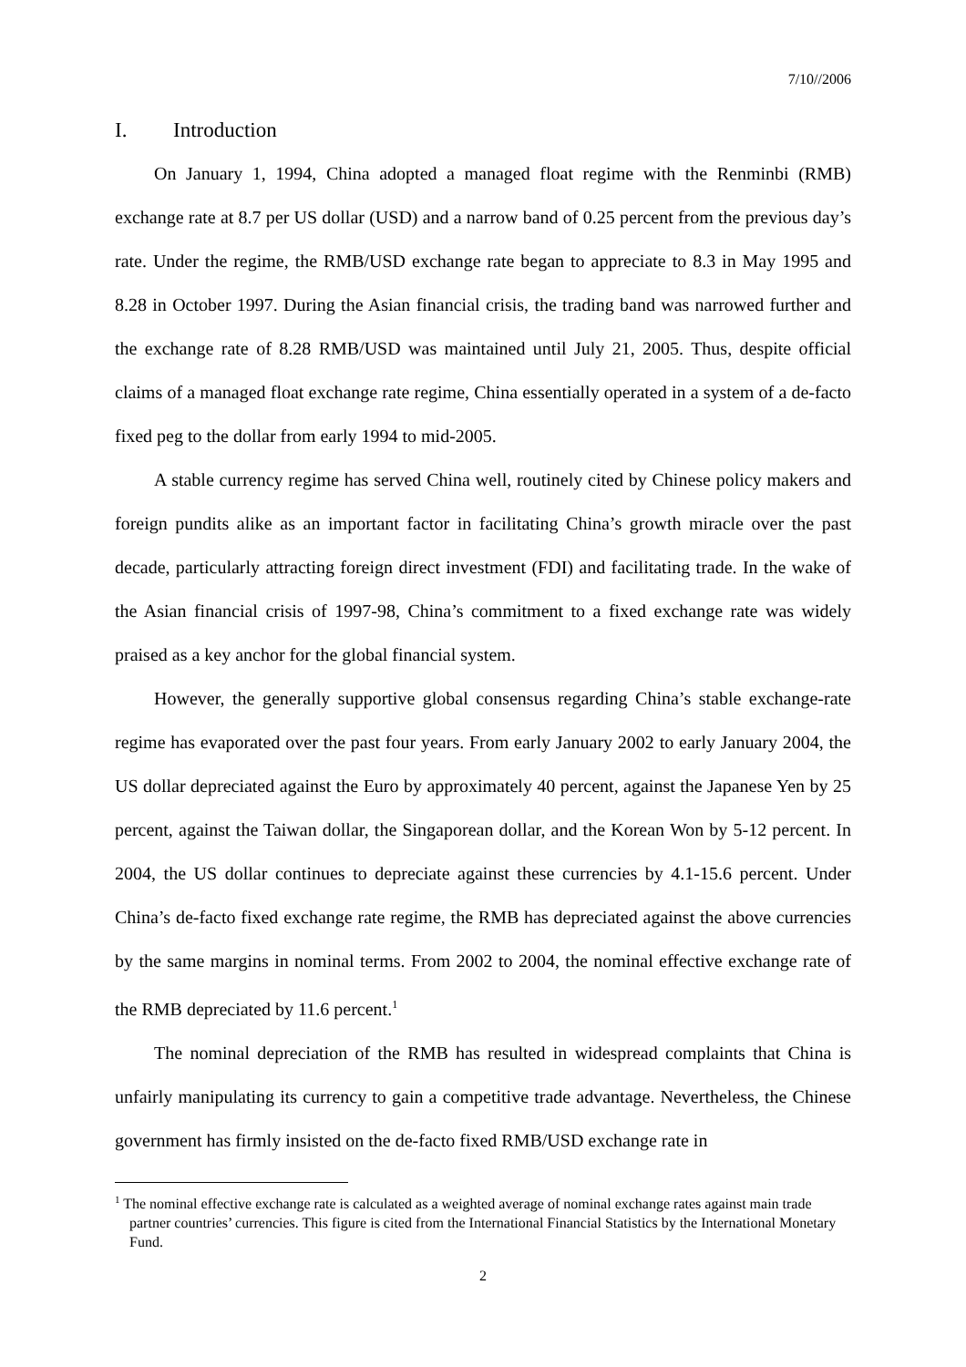7/10//2006
I. Introduction
On January 1, 1994, China adopted a managed float regime with the Renminbi (RMB) exchange rate at 8.7 per US dollar (USD) and a narrow band of 0.25 percent from the previous day’s rate. Under the regime, the RMB/USD exchange rate began to appreciate to 8.3 in May 1995 and 8.28 in October 1997. During the Asian financial crisis, the trading band was narrowed further and the exchange rate of 8.28 RMB/USD was maintained until July 21, 2005. Thus, despite official claims of a managed float exchange rate regime, China essentially operated in a system of a de-facto fixed peg to the dollar from early 1994 to mid-2005.
A stable currency regime has served China well, routinely cited by Chinese policy makers and foreign pundits alike as an important factor in facilitating China’s growth miracle over the past decade, particularly attracting foreign direct investment (FDI) and facilitating trade. In the wake of the Asian financial crisis of 1997-98, China’s commitment to a fixed exchange rate was widely praised as a key anchor for the global financial system.
However, the generally supportive global consensus regarding China’s stable exchange-rate regime has evaporated over the past four years. From early January 2002 to early January 2004, the US dollar depreciated against the Euro by approximately 40 percent, against the Japanese Yen by 25 percent, against the Taiwan dollar, the Singaporean dollar, and the Korean Won by 5-12 percent. In 2004, the US dollar continues to depreciate against these currencies by 4.1-15.6 percent. Under China’s de-facto fixed exchange rate regime, the RMB has depreciated against the above currencies by the same margins in nominal terms. From 2002 to 2004, the nominal effective exchange rate of the RMB depreciated by 11.6 percent.<sup>1</sup>
The nominal depreciation of the RMB has resulted in widespread complaints that China is unfairly manipulating its currency to gain a competitive trade advantage. Nevertheless, the Chinese government has firmly insisted on the de-facto fixed RMB/USD exchange rate in
<sup>1</sup> The nominal effective exchange rate is calculated as a weighted average of nominal exchange rates against main trade partner countries’ currencies. This figure is cited from the International Financial Statistics by the International Monetary Fund.
2